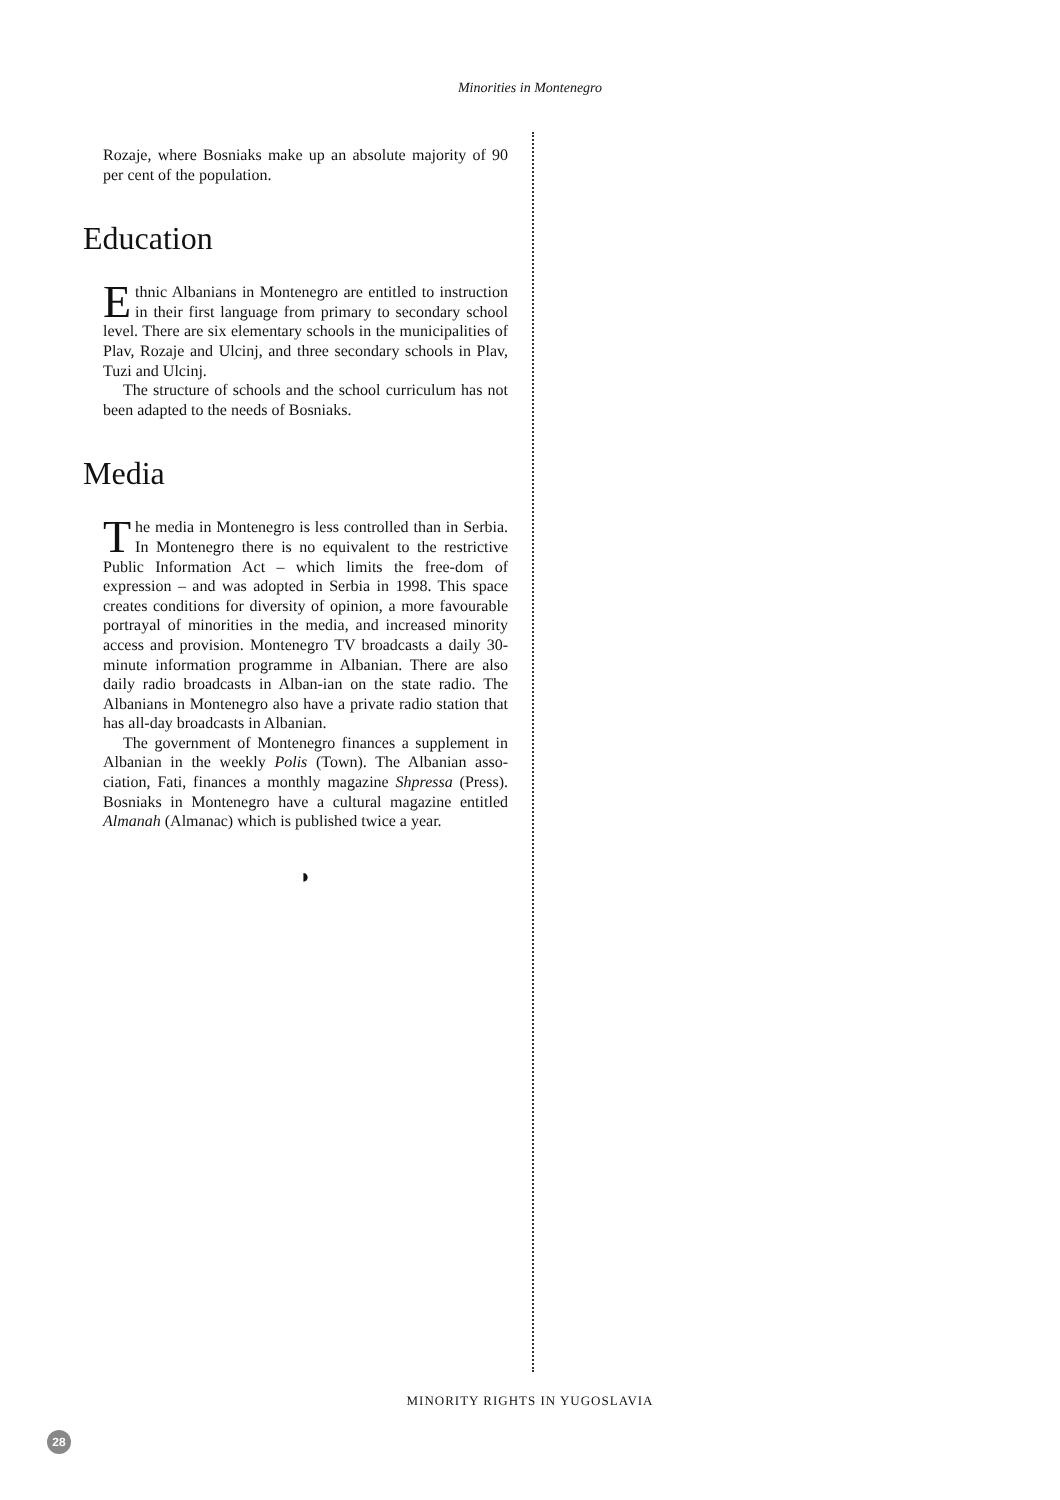Minorities in Montenegro
Rozaje, where Bosniaks make up an absolute majority of 90 per cent of the population.
Education
Ethnic Albanians in Montenegro are entitled to instruction in their first language from primary to secondary school level. There are six elementary schools in the municipalities of Plav, Rozaje and Ulcinj, and three secondary schools in Plav, Tuzi and Ulcinj.
The structure of schools and the school curriculum has not been adapted to the needs of Bosniaks.
Media
The media in Montenegro is less controlled than in Serbia. In Montenegro there is no equivalent to the restrictive Public Information Act – which limits the free-dom of expression – and was adopted in Serbia in 1998. This space creates conditions for diversity of opinion, a more favourable portrayal of minorities in the media, and increased minority access and provision. Montenegro TV broadcasts a daily 30-minute information programme in Albanian. There are also daily radio broadcasts in Alban-ian on the state radio. The Albanians in Montenegro also have a private radio station that has all-day broadcasts in Albanian.
The government of Montenegro finances a supplement in Albanian in the weekly Polis (Town). The Albanian asso-ciation, Fati, finances a monthly magazine Shpressa (Press). Bosniaks in Montenegro have a cultural magazine entitled Almanah (Almanac) which is published twice a year.
◗
MINORITY RIGHTS IN YUGOSLAVIA
28